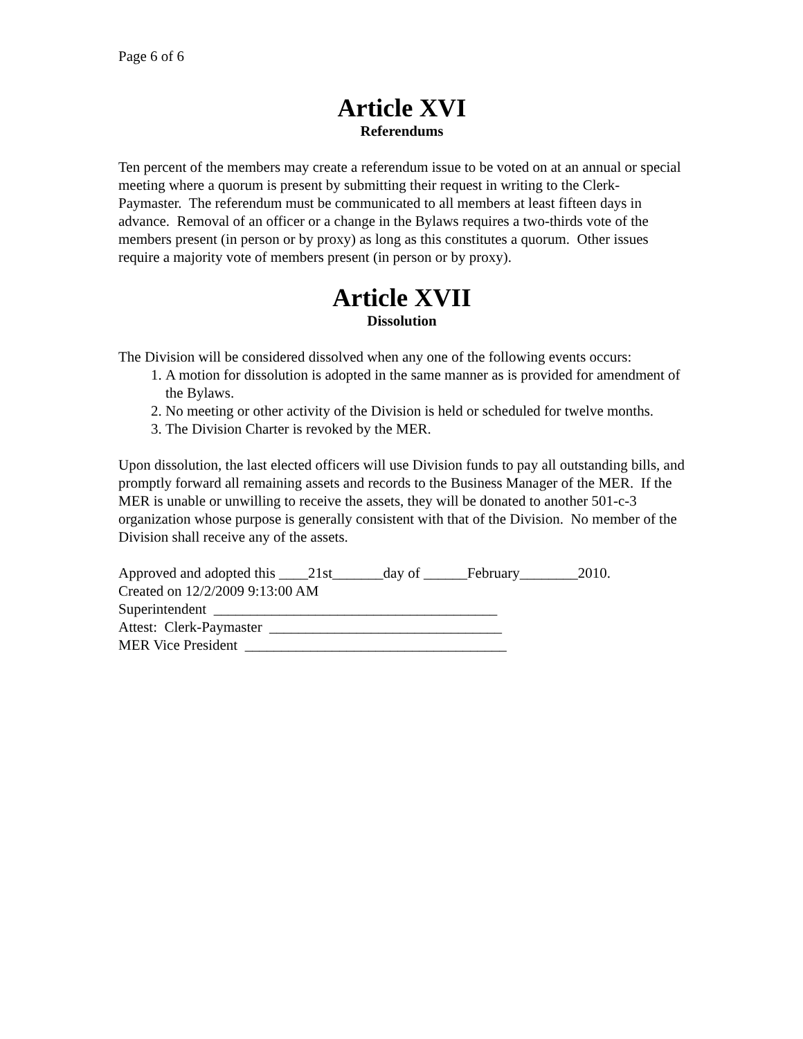Page 6 of 6
Article XVI
Referendums
Ten percent of the members may create a referendum issue to be voted on at an annual or special meeting where a quorum is present by submitting their request in writing to the Clerk-Paymaster. The referendum must be communicated to all members at least fifteen days in advance. Removal of an officer or a change in the Bylaws requires a two-thirds vote of the members present (in person or by proxy) as long as this constitutes a quorum. Other issues require a majority vote of members present (in person or by proxy).
Article XVII
Dissolution
The Division will be considered dissolved when any one of the following events occurs:
1. A motion for dissolution is adopted in the same manner as is provided for amendment of the Bylaws.
2. No meeting or other activity of the Division is held or scheduled for twelve months.
3. The Division Charter is revoked by the MER.
Upon dissolution, the last elected officers will use Division funds to pay all outstanding bills, and promptly forward all remaining assets and records to the Business Manager of the MER. If the MER is unable or unwilling to receive the assets, they will be donated to another 501-c-3 organization whose purpose is generally consistent with that of the Division. No member of the Division shall receive any of the assets.
Approved and adopted this ____21st_______day of ______February________2010.
Created on 12/2/2009 9:13:00 AM
Superintendent _______________________________________
Attest: Clerk-Paymaster ________________________________
MER Vice President ____________________________________